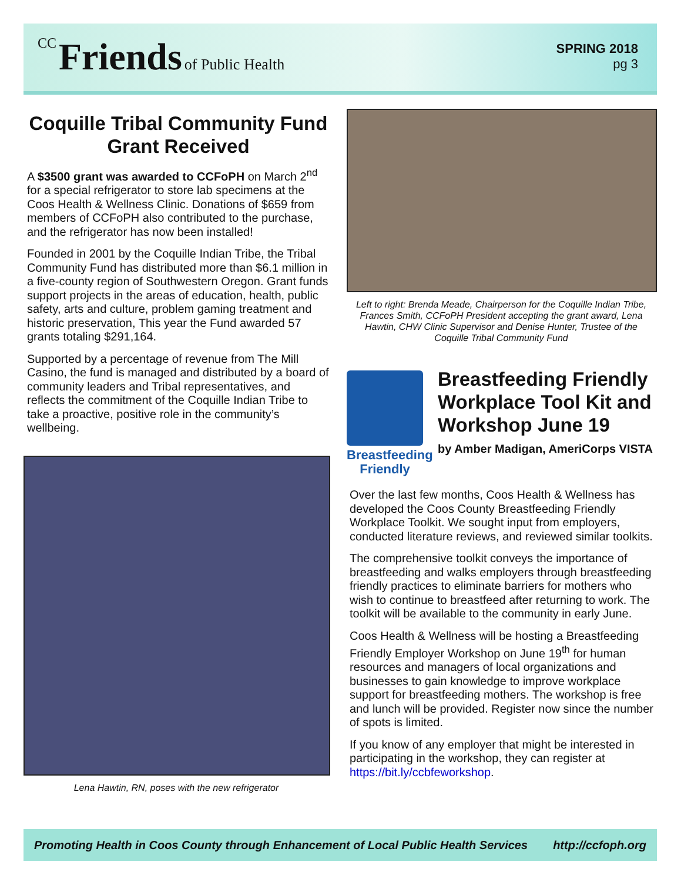CC Friends of Public Health
SPRING 2018
pg 3
Coquille Tribal Community Fund Grant Received
A $3500 grant was awarded to CCFoPH on March 2<sup>nd</sup> for a special refrigerator to store lab specimens at the Coos Health & Wellness Clinic. Donations of $659 from members of CCFoPH also contributed to the purchase, and the refrigerator has now been installed!
Founded in 2001 by the Coquille Indian Tribe, the Tribal Community Fund has distributed more than $6.1 million in a five-county region of Southwestern Oregon. Grant funds support projects in the areas of education, health, public safety, arts and culture, problem gaming treatment and historic preservation, This year the Fund awarded 57 grants totaling $291,164.
Supported by a percentage of revenue from The Mill Casino, the fund is managed and distributed by a board of community leaders and Tribal representatives, and reflects the commitment of the Coquille Indian Tribe to take a proactive, positive role in the community’s wellbeing.
Lena Hawtin, RN, poses with the new refrigerator
Left to right: Brenda Meade, Chairperson for the Coquille Indian Tribe, Frances Smith, CCFoPH President accepting the grant award, Lena Hawtin, CHW Clinic Supervisor and Denise Hunter, Trustee of the Coquille Tribal Community Fund
Breastfeeding Friendly
Breastfeeding Friendly Workplace Tool Kit and Workshop June 19
by Amber Madigan, AmeriCorps VISTA
Over the last few months, Coos Health & Wellness has developed the Coos County Breastfeeding Friendly Workplace Toolkit. We sought input from employers, conducted literature reviews, and reviewed similar toolkits.
The comprehensive toolkit conveys the importance of breastfeeding and walks employers through breastfeeding friendly practices to eliminate barriers for mothers who wish to continue to breastfeed after returning to work. The toolkit will be available to the community in early June.
Coos Health & Wellness will be hosting a Breastfeeding Friendly Employer Workshop on June 19<sup>th</sup> for human resources and managers of local organizations and businesses to gain knowledge to improve workplace support for breastfeeding mothers. The workshop is free and lunch will be provided. Register now since the number of spots is limited.
If you know of any employer that might be interested in participating in the workshop, they can register at https://bit.ly/ccbfeworkshop.
Promoting Health in Coos County through Enhancement of Local Public Health Services http://ccfoph.org